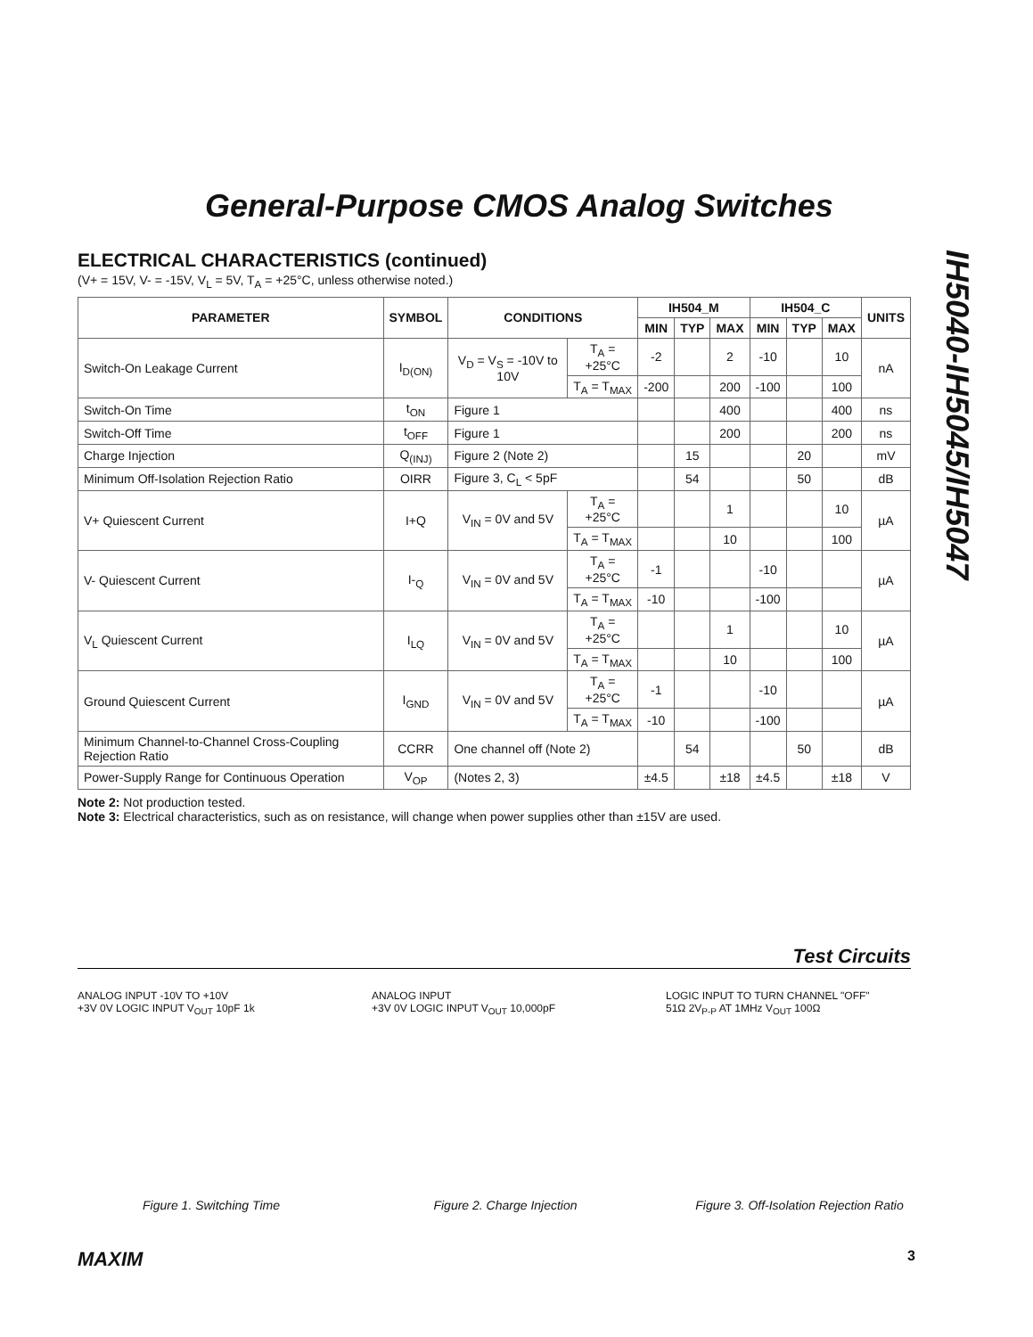General-Purpose CMOS Analog Switches
IH5040-IH5045/IH5047
ELECTRICAL CHARACTERISTICS (continued)
(V+ = 15V, V- = -15V, V<sub>L</sub> = 5V, T<sub>A</sub> = +25°C, unless otherwise noted.)
| PARAMETER | SYMBOL | CONDITIONS | | IH504_M | | | IH504_C | | | UNITS |
| --- | --- | --- | --- | --- | --- | --- | --- | --- | --- | --- |
| | | | | MIN | TYP | MAX | MIN | TYP | MAX | |
| Switch-On Leakage Current | I<sub>D(ON)</sub> | V<sub>D</sub> = V<sub>S</sub> = -10V to 10V | T<sub>A</sub> = +25°C | -2 | | 2 | -10 | | 10 | nA |
| | | | T<sub>A</sub> = T<sub>MAX</sub> | -200 | | 200 | -100 | | 100 | |
| Switch-On Time | t<sub>ON</sub> | Figure 1 | | | | 400 | | | 400 | ns |
| Switch-Off Time | t<sub>OFF</sub> | Figure 1 | | | | 200 | | | 200 | ns |
| Charge Injection | Q<sub>(INJ)</sub> | Figure 2 (Note 2) | | | 15 | | | 20 | | mV |
| Minimum Off-Isolation Rejection Ratio | OIRR | Figure 3, C<sub>L</sub> < 5pF | | | 54 | | | 50 | | dB |
| V+ Quiescent Current | I+Q | V<sub>IN</sub> = 0V and 5V | T<sub>A</sub> = +25°C | | | 1 | | | 10 | µA |
| | | | T<sub>A</sub> = T<sub>MAX</sub> | | | 10 | | | 100 | |
| V- Quiescent Current | I-<sub>Q</sub> | V<sub>IN</sub> = 0V and 5V | T<sub>A</sub> = +25°C | -1 | | | -10 | | | µA |
| | | | T<sub>A</sub> = T<sub>MAX</sub> | -10 | | | -100 | | | |
| V<sub>L</sub> Quiescent Current | I<sub>LQ</sub> | V<sub>IN</sub> = 0V and 5V | T<sub>A</sub> = +25°C | | | 1 | | | 10 | µA |
| | | | T<sub>A</sub> = T<sub>MAX</sub> | | | 10 | | | 100 | |
| Ground Quiescent Current | I<sub>GND</sub> | V<sub>IN</sub> = 0V and 5V | T<sub>A</sub> = +25°C | -1 | | | -10 | | | µA |
| | | | T<sub>A</sub> = T<sub>MAX</sub> | -10 | | | -100 | | | |
| Minimum Channel-to-Channel Cross-Coupling Rejection Ratio | CCRR | One channel off (Note 2) | | | 54 | | | 50 | | dB |
| Power-Supply Range for Continuous Operation | V<sub>OP</sub> | (Notes 2, 3) | | ±4.5 | | ±18 | ±4.5 | | ±18 | V |
Note 2: Not production tested.
Note 3: Electrical characteristics, such as on resistance, will change when power supplies other than ±15V are used.
Test Circuits
ANALOG INPUT -10V TO +10V
+3V 0V LOGIC INPUT V<sub>OUT</sub> 10pF 1k
Figure 1. Switching Time
ANALOG INPUT
+3V 0V LOGIC INPUT V<sub>OUT</sub> 10,000pF
Figure 2. Charge Injection
LOGIC INPUT TO TURN CHANNEL "OFF"
51Ω 2V<sub>P-P</sub> AT 1MHz V<sub>OUT</sub> 100Ω
Figure 3. Off-Isolation Rejection Ratio
MAXIM 3